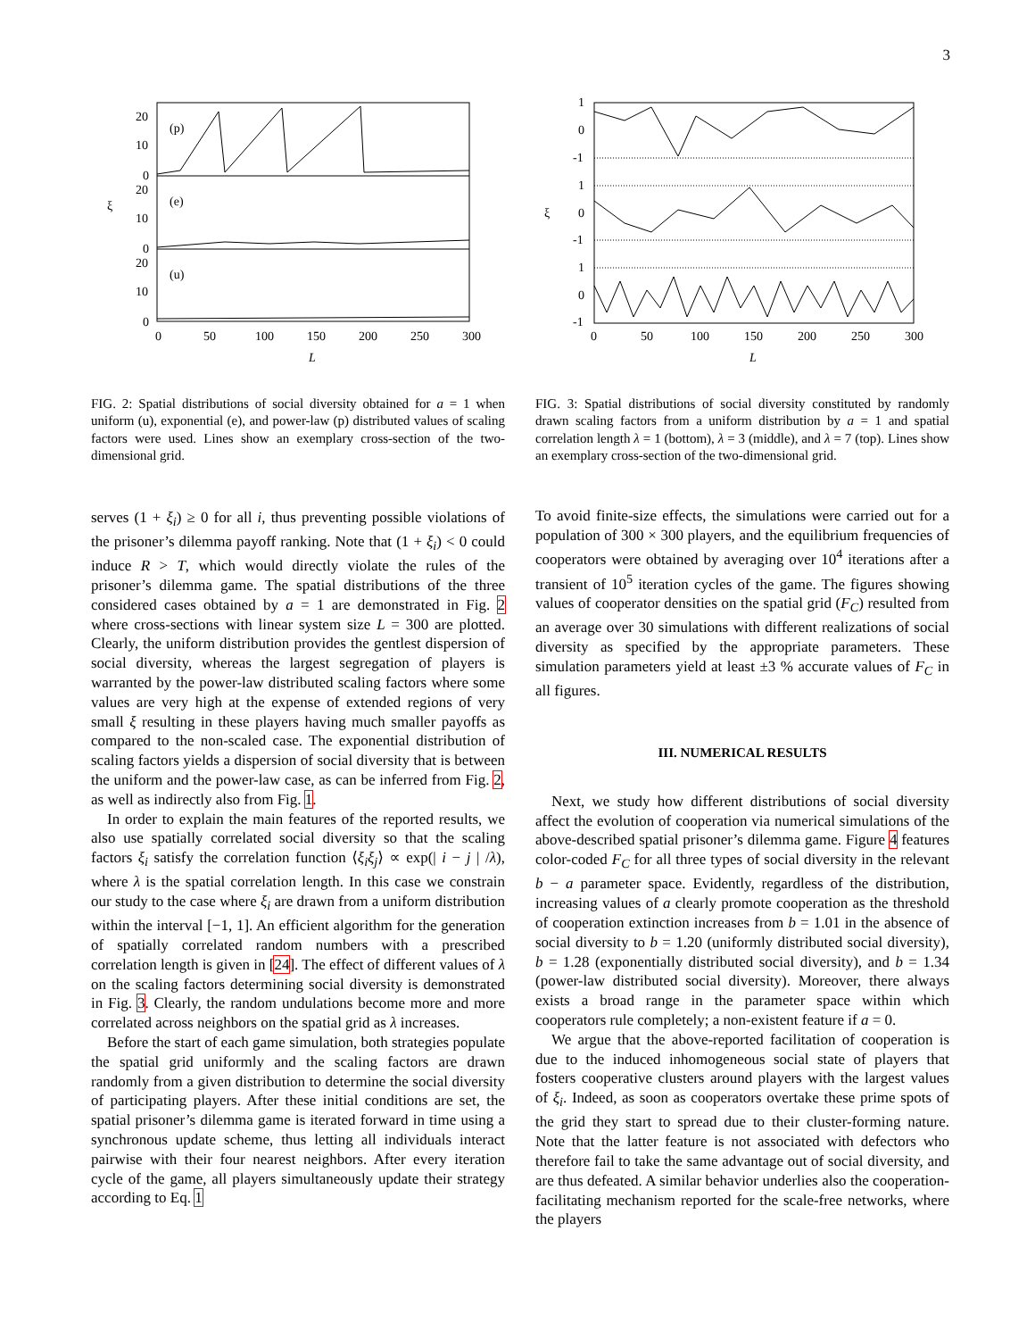3
20
10
0
20
10
0
20
10
0
(p)
(e)
(u)
ξ
0
50
100
150
200
250
300
L
FIG. 2: Spatial distributions of social diversity obtained for a = 1 when uniform (u), exponential (e), and power-law (p) distributed values of scaling factors were used. Lines show an exemplary cross-section of the two-dimensional grid.
serves (1 + ξ<sub>i</sub>) ≥ 0 for all i, thus preventing possible violations of the prisoner’s dilemma payoff ranking. Note that (1 + ξ<sub>i</sub>) < 0 could induce R > T, which would directly violate the rules of the prisoner’s dilemma game. The spatial distributions of the three considered cases obtained by a = 1 are demonstrated in Fig. 2 where cross-sections with linear system size L = 300 are plotted. Clearly, the uniform distribution provides the gentlest dispersion of social diversity, whereas the largest segregation of players is warranted by the power-law distributed scaling factors where some values are very high at the expense of extended regions of very small ξ resulting in these players having much smaller payoffs as compared to the non-scaled case. The exponential distribution of scaling factors yields a dispersion of social diversity that is between the uniform and the power-law case, as can be inferred from Fig. 2, as well as indirectly also from Fig. 1.
In order to explain the main features of the reported results, we also use spatially correlated social diversity so that the scaling factors ξ<sub>i</sub> satisfy the correlation function ⟨ξ<sub>i</sub>ξ<sub>j</sub>⟩ ∝ exp(| i − j | /λ), where λ is the spatial correlation length. In this case we constrain our study to the case where ξ<sub>i</sub> are drawn from a uniform distribution within the interval [−1, 1]. An efficient algorithm for the generation of spatially correlated random numbers with a prescribed correlation length is given in [24]. The effect of different values of λ on the scaling factors determining social diversity is demonstrated in Fig. 3. Clearly, the random undulations become more and more correlated across neighbors on the spatial grid as λ increases.
Before the start of each game simulation, both strategies populate the spatial grid uniformly and the scaling factors are drawn randomly from a given distribution to determine the social diversity of participating players. After these initial conditions are set, the spatial prisoner’s dilemma game is iterated forward in time using a synchronous update scheme, thus letting all individuals interact pairwise with their four nearest neighbors. After every iteration cycle of the game, all players simultaneously update their strategy according to Eq. 1
1
0
-1
1
0
-1
1
0
-1
ξ
0
50
100
150
200
250
300
L
FIG. 3: Spatial distributions of social diversity constituted by randomly drawn scaling factors from a uniform distribution by a = 1 and spatial correlation length λ = 1 (bottom), λ = 3 (middle), and λ = 7 (top). Lines show an exemplary cross-section of the two-dimensional grid.
To avoid finite-size effects, the simulations were carried out for a population of 300 × 300 players, and the equilibrium frequencies of cooperators were obtained by averaging over 10<sup>4</sup> iterations after a transient of 10<sup>5</sup> iteration cycles of the game. The figures showing values of cooperator densities on the spatial grid (F<sub>C</sub>) resulted from an average over 30 simulations with different realizations of social diversity as specified by the appropriate parameters. These simulation parameters yield at least ±3 % accurate values of F<sub>C</sub> in all figures.
III. NUMERICAL RESULTS
Next, we study how different distributions of social diversity affect the evolution of cooperation via numerical simulations of the above-described spatial prisoner’s dilemma game. Figure 4 features color-coded F<sub>C</sub> for all three types of social diversity in the relevant b − a parameter space. Evidently, regardless of the distribution, increasing values of a clearly promote cooperation as the threshold of cooperation extinction increases from b = 1.01 in the absence of social diversity to b = 1.20 (uniformly distributed social diversity), b = 1.28 (exponentially distributed social diversity), and b = 1.34 (power-law distributed social diversity). Moreover, there always exists a broad range in the parameter space within which cooperators rule completely; a non-existent feature if a = 0.
We argue that the above-reported facilitation of cooperation is due to the induced inhomogeneous social state of players that fosters cooperative clusters around players with the largest values of ξ<sub>i</sub>. Indeed, as soon as cooperators overtake these prime spots of the grid they start to spread due to their cluster-forming nature. Note that the latter feature is not associated with defectors who therefore fail to take the same advantage out of social diversity, and are thus defeated. A similar behavior underlies also the cooperation-facilitating mechanism reported for the scale-free networks, where the players